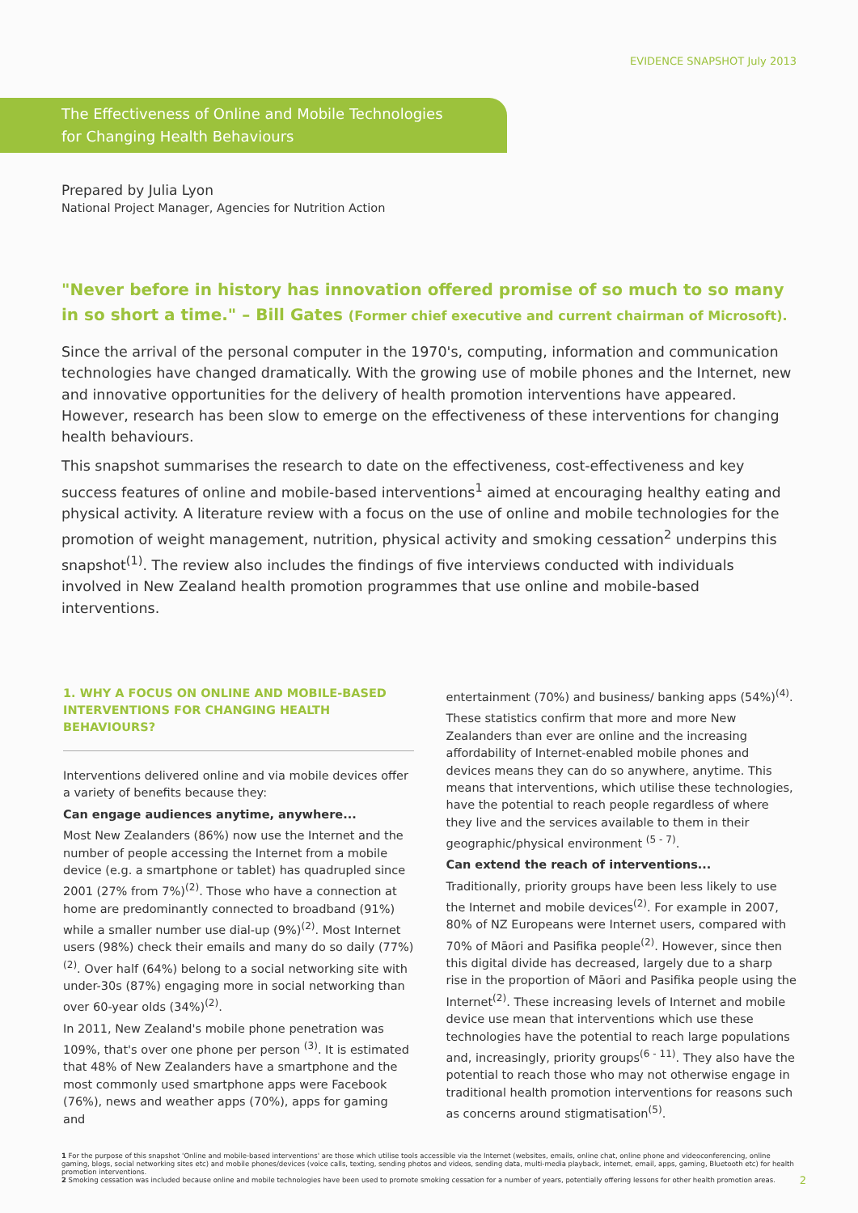EVIDENCE SNAPSHOT July 2013
The Effectiveness of Online and Mobile Technologies
for Changing Health Behaviours
Prepared by Julia Lyon
National Project Manager, Agencies for Nutrition Action
"Never before in history has innovation offered promise of so much to so many in so short a time." – Bill Gates (Former chief executive and current chairman of Microsoft).
Since the arrival of the personal computer in the 1970's, computing, information and communication technologies have changed dramatically. With the growing use of mobile phones and the Internet, new and innovative opportunities for the delivery of health promotion interventions have appeared. However, research has been slow to emerge on the effectiveness of these interventions for changing health behaviours.
This snapshot summarises the research to date on the effectiveness, cost-effectiveness and key success features of online and mobile-based interventions<sup>1</sup> aimed at encouraging healthy eating and physical activity. A literature review with a focus on the use of online and mobile technologies for the promotion of weight management, nutrition, physical activity and smoking cessation<sup>2</sup> underpins this snapshot<sup>(1)</sup>. The review also includes the findings of five interviews conducted with individuals involved in New Zealand health promotion programmes that use online and mobile-based interventions.
1. WHY A FOCUS ON ONLINE AND MOBILE-BASED INTERVENTIONS FOR CHANGING HEALTH BEHAVIOURS?
Interventions delivered online and via mobile devices offer a variety of benefits because they:
Can engage audiences anytime, anywhere...
Most New Zealanders (86%) now use the Internet and the number of people accessing the Internet from a mobile device (e.g. a smartphone or tablet) has quadrupled since 2001 (27% from 7%)<sup>(2)</sup>. Those who have a connection at home are predominantly connected to broadband (91%) while a smaller number use dial-up (9%)<sup>(2)</sup>. Most Internet users (98%) check their emails and many do so daily (77%)<sup>(2)</sup>. Over half (64%) belong to a social networking site with under-30s (87%) engaging more in social networking than over 60-year olds (34%)<sup>(2)</sup>.
In 2011, New Zealand's mobile phone penetration was 109%, that's over one phone per person <sup>(3)</sup>. It is estimated that 48% of New Zealanders have a smartphone and the most commonly used smartphone apps were Facebook (76%), news and weather apps (70%), apps for gaming and
entertainment (70%) and business/ banking apps (54%)<sup>(4)</sup>.
These statistics confirm that more and more New Zealanders than ever are online and the increasing affordability of Internet-enabled mobile phones and devices means they can do so anywhere, anytime. This means that interventions, which utilise these technologies, have the potential to reach people regardless of where they live and the services available to them in their geographic/physical environment <sup>(5 - 7)</sup>.
Can extend the reach of interventions...
Traditionally, priority groups have been less likely to use the Internet and mobile devices<sup>(2)</sup>. For example in 2007, 80% of NZ Europeans were Internet users, compared with 70% of Māori and Pasifika people<sup>(2)</sup>. However, since then this digital divide has decreased, largely due to a sharp rise in the proportion of Māori and Pasifika people using the Internet<sup>(2)</sup>. These increasing levels of Internet and mobile device use mean that interventions which use these technologies have the potential to reach large populations and, increasingly, priority groups<sup>(6 - 11)</sup>. They also have the potential to reach those who may not otherwise engage in traditional health promotion interventions for reasons such as concerns around stigmatisation<sup>(5)</sup>.
1 For the purpose of this snapshot 'Online and mobile-based interventions' are those which utilise tools accessible via the Internet (websites, emails, online chat, online phone and videoconferencing, online gaming, blogs, social networking sites etc) and mobile phones/devices (voice calls, texting, sending photos and videos, sending data, multi-media playback, internet, email, apps, gaming, Bluetooth etc) for health promotion interventions.
2 Smoking cessation was included because online and mobile technologies have been used to promote smoking cessation for a number of years, potentially offering lessons for other health promotion areas.
2